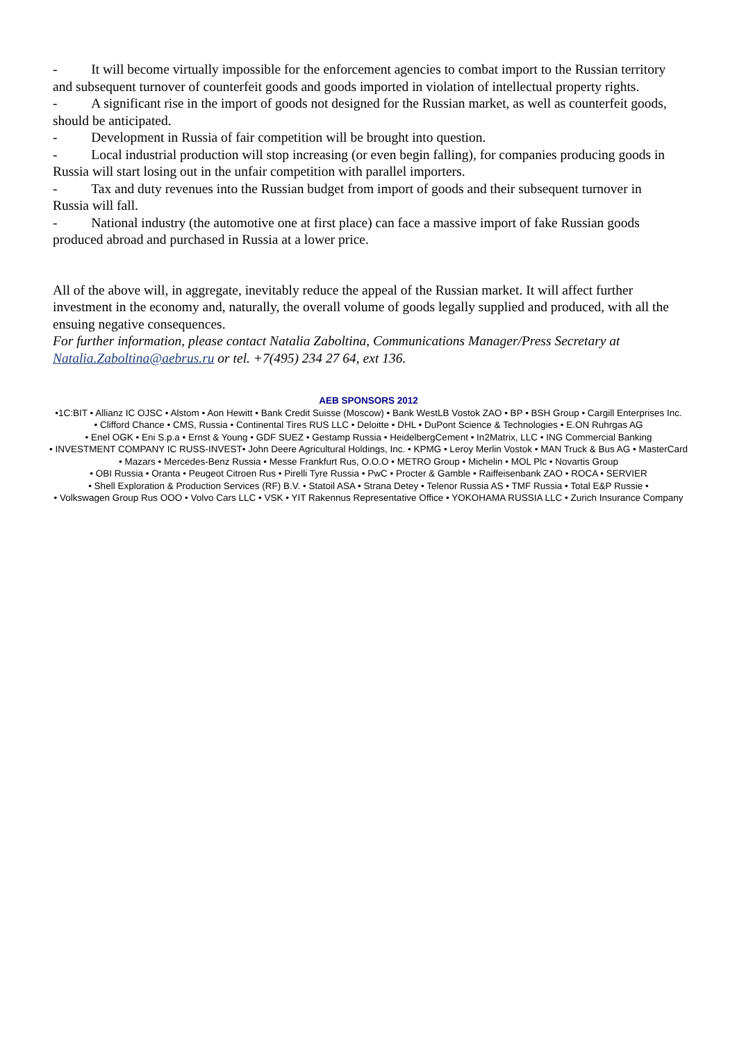- It will become virtually impossible for the enforcement agencies to combat import to the Russian territory and subsequent turnover of counterfeit goods and goods imported in violation of intellectual property rights.
- A significant rise in the import of goods not designed for the Russian market, as well as counterfeit goods, should be anticipated.
- Development in Russia of fair competition will be brought into question.
- Local industrial production will stop increasing (or even begin falling), for companies producing goods in Russia will start losing out in the unfair competition with parallel importers.
- Tax and duty revenues into the Russian budget from import of goods and their subsequent turnover in Russia will fall.
- National industry (the automotive one at first place) can face a massive import of fake Russian goods produced abroad and purchased in Russia at a lower price.
All of the above will, in aggregate, inevitably reduce the appeal of the Russian market. It will affect further investment in the economy and, naturally, the overall volume of goods legally supplied and produced, with all the ensuing negative consequences.
For further information, please contact Natalia Zaboltina, Communications Manager/Press Secretary at Natalia.Zaboltina@aebrus.ru or tel. +7(495) 234 27 64, ext 136.
AEB SPONSORS 2012
•1C:BIT • Allianz IC OJSC • Alstom • Aon Hewitt • Bank Credit Suisse (Moscow) • Bank WestLB Vostok ZAO • BP • BSH Group • Cargill Enterprises Inc.
• Clifford Chance • CMS, Russia • Continental Tires RUS LLC • Deloitte • DHL • DuPont Science & Technologies • E.ON Ruhrgas AG
• Enel OGK • Eni S.p.a • Ernst & Young • GDF SUEZ • Gestamp Russia • HeidelbergCement • In2Matrix, LLC • ING Commercial Banking
• INVESTMENT COMPANY IC RUSS-INVEST• John Deere Agricultural Holdings, Inc. • KPMG • Leroy Merlin Vostok • MAN Truck & Bus AG • MasterCard
• Mazars • Mercedes-Benz Russia • Messe Frankfurt Rus, O.O.O • METRO Group • Michelin • MOL Plc • Novartis Group
• OBI Russia • Oranta • Peugeot Citroen Rus • Pirelli Tyre Russia • PwC • Procter & Gamble • Raiffeisenbank ZAO • ROCA • SERVIER
• Shell Exploration & Production Services (RF) B.V. • Statoil ASA • Strana Detey • Telenor Russia AS • TMF Russia • Total E&P Russie •
• Volkswagen Group Rus OOO • Volvo Cars LLC • VSK • YIT Rakennus Representative Office • YOKOHAMA RUSSIA LLC • Zurich Insurance Company